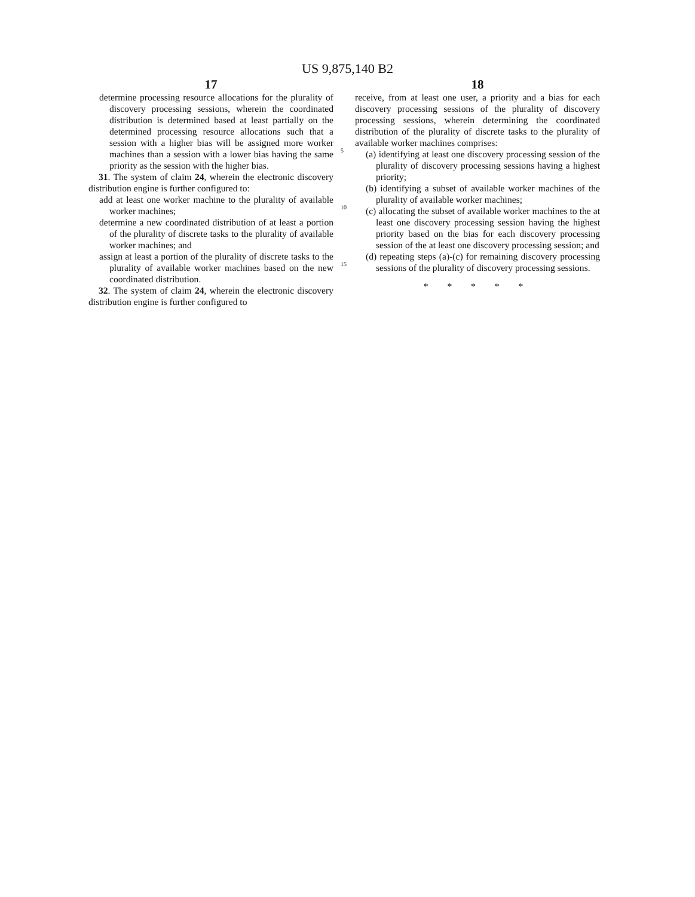US 9,875,140 B2
17
determine processing resource allocations for the plurality of discovery processing sessions, wherein the coordinated distribution is determined based at least partially on the determined processing resource allocations such that a session with a higher bias will be assigned more worker machines than a session with a lower bias having the same priority as the session with the higher bias.
31. The system of claim 24, wherein the electronic discovery distribution engine is further configured to:
add at least one worker machine to the plurality of available worker machines;
determine a new coordinated distribution of at least a portion of the plurality of discrete tasks to the plurality of available worker machines; and
assign at least a portion of the plurality of discrete tasks to the plurality of available worker machines based on the new coordinated distribution.
32. The system of claim 24, wherein the electronic discovery distribution engine is further configured to
5
10
15
18
receive, from at least one user, a priority and a bias for each discovery processing sessions of the plurality of discovery processing sessions, wherein determining the coordinated distribution of the plurality of discrete tasks to the plurality of available worker machines comprises:
(a) identifying at least one discovery processing session of the plurality of discovery processing sessions having a highest priority;
(b) identifying a subset of available worker machines of the plurality of available worker machines;
(c) allocating the subset of available worker machines to the at least one discovery processing session having the highest priority based on the bias for each discovery processing session of the at least one discovery processing session; and
(d) repeating steps (a)-(c) for remaining discovery processing sessions of the plurality of discovery processing sessions.
* * * * *